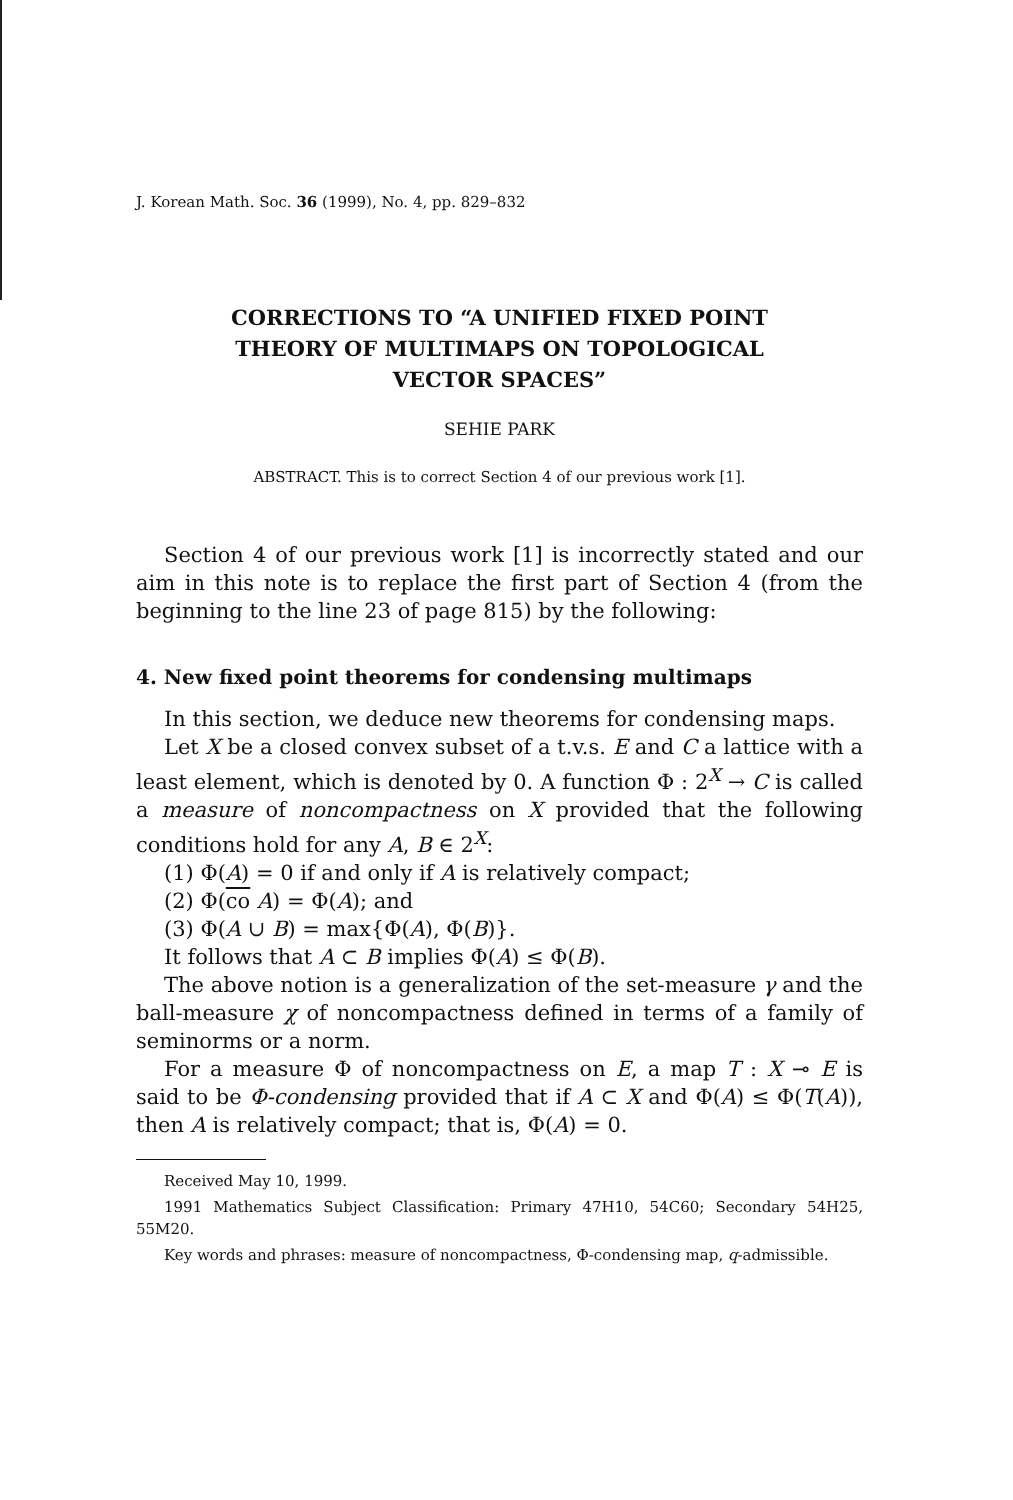J. Korean Math. Soc. 36 (1999), No. 4, pp. 829–832
CORRECTIONS TO “A UNIFIED FIXED POINT THEORY OF MULTIMAPS ON TOPOLOGICAL VECTOR SPACES”
SEHIE PARK
ABSTRACT. This is to correct Section 4 of our previous work [1].
Section 4 of our previous work [1] is incorrectly stated and our aim in this note is to replace the first part of Section 4 (from the beginning to the line 23 of page 815) by the following:
4. New fixed point theorems for condensing multimaps
In this section, we deduce new theorems for condensing maps.
Let X be a closed convex subset of a t.v.s. E and C a lattice with a least element, which is denoted by 0. A function Φ : 2<sup>X</sup> → C is called a measure of noncompactness on X provided that the following conditions hold for any A, B ∈ 2<sup>X</sup>:
(1) Φ(A) = 0 if and only if A is relatively compact;
(2) Φ(co A) = Φ(A); and
(3) Φ(A ∪ B) = max{Φ(A), Φ(B)}.
It follows that A ⊂ B implies Φ(A) ≤ Φ(B).
The above notion is a generalization of the set-measure γ and the ball-measure χ of noncompactness defined in terms of a family of seminorms or a norm.
For a measure Φ of noncompactness on E, a map T : X ⊸ E is said to be Φ-condensing provided that if A ⊂ X and Φ(A) ≤ Φ(T(A)), then A is relatively compact; that is, Φ(A) = 0.
Received May 10, 1999.
1991 Mathematics Subject Classification: Primary 47H10, 54C60; Secondary 54H25, 55M20.
Key words and phrases: measure of noncompactness, Φ-condensing map, q-admissible.